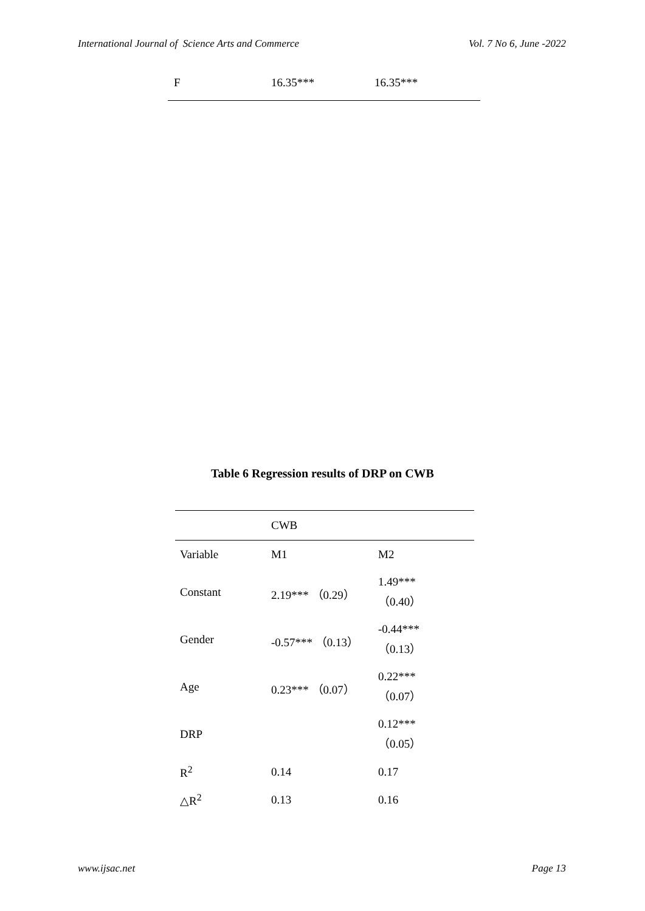International Journal of Science Arts and Commerce Vol. 7 No 6, June -2022
| F | 16.35*** | 16.35*** |
Table 6 Regression results of DRP on CWB
| | CWB | |
| Variable | M1 | M2 |
| Constant | 2.19*** （0.29） | 1.49*** （0.40） |
| Gender | -0.57*** （0.13） | -0.44*** （0.13） |
| Age | 0.23*** （0.07） | 0.22*** （0.07） |
| DRP | | 0.12*** （0.05） |
| R<sup>2</sup> | 0.14 | 0.17 |
| △R<sup>2</sup> | 0.13 | 0.16 |
www.ijsac.net Page 13